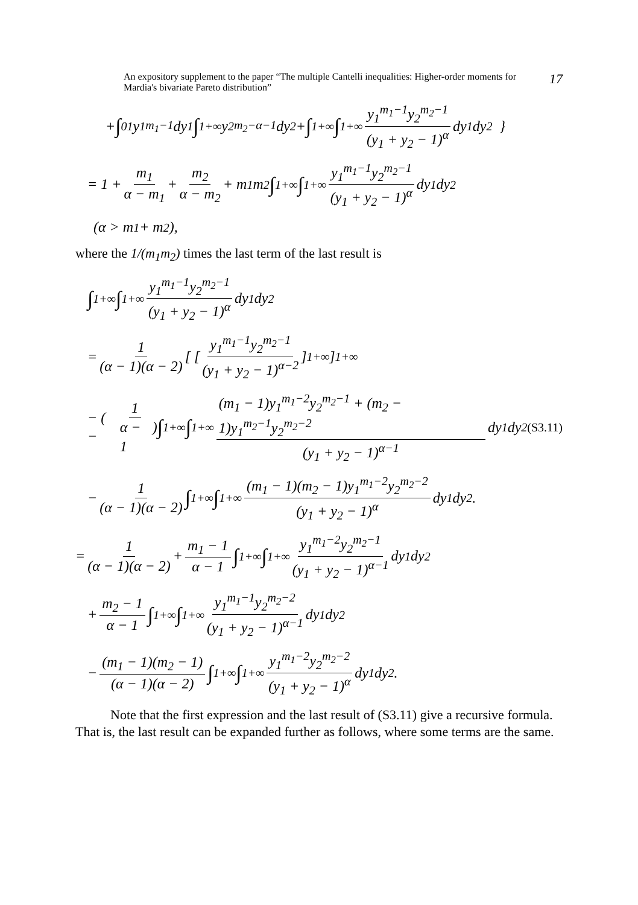An expository supplement to the paper “The multiple Cantelli inequalities: Higher-order moments for Mardia's bivariate Pareto distribution” 17
+ ∫<sub>0</sub><sup>1</sup> y<sub>1</sub><sup>m<sub>1</sub>−1</sup>dy<sub>1</sub> ∫<sub>1</sub><sup>+∞</sup> y<sub>2</sub><sup>m<sub>2</sub>−α−1</sup>dy<sub>2</sub> + ∫<sub>1</sub><sup>+∞</sup> ∫<sub>1</sub><sup>+∞</sup> y<sub>1</sub><sup>m<sub>1</sub>−1</sup>y<sub>2</sub><sup>m<sub>2</sub>−1</sup> (y<sub>1</sub> + y<sub>2</sub> − 1)<sup>α</sup> dy<sub>1</sub>dy<sub>2</sub> }
= 1 + m<sub>1</sub> α − m<sub>1</sub> + m<sub>2</sub> α − m<sub>2</sub> + m<sub>1</sub>m<sub>2</sub> ∫<sub>1</sub><sup>+∞</sup> ∫<sub>1</sub><sup>+∞</sup> y<sub>1</sub><sup>m<sub>1</sub>−1</sup>y<sub>2</sub><sup>m<sub>2</sub>−1</sup> (y<sub>1</sub> + y<sub>2</sub> − 1)<sup>α</sup> dy<sub>1</sub>dy<sub>2</sub>
(α > m<sub>1</sub> + m<sub>2</sub>),
where the 1/(m<sub>1</sub>m<sub>2</sub>) times the last term of the last result is
∫<sub>1</sub><sup>+∞</sup> ∫<sub>1</sub><sup>+∞</sup> y<sub>1</sub><sup>m<sub>1</sub>−1</sup>y<sub>2</sub><sup>m<sub>2</sub>−1</sup> (y<sub>1</sub> + y<sub>2</sub> − 1)<sup>α</sup> dy<sub>1</sub>dy<sub>2</sub>
= 1 (α − 1)(α − 2) [ [ y<sub>1</sub><sup>m<sub>1</sub>−1</sup>y<sub>2</sub><sup>m<sub>2</sub>−1</sup> (y<sub>1</sub> + y<sub>2</sub> − 1)<sup>α−2</sup> ]<sub>1</sub><sup>+∞</sup> ]<sub>1</sub><sup>+∞</sup>
− ( − 1 α − 1 ) ∫<sub>1</sub><sup>+∞</sup> ∫<sub>1</sub><sup>+∞</sup> (m<sub>1</sub> − 1)y<sub>1</sub><sup>m<sub>1</sub>−2</sup>y<sub>2</sub><sup>m<sub>2</sub>−1</sup> + (m<sub>2</sub> − 1)y<sub>1</sub><sup>m<sub>2</sub>−1</sup>y<sub>2</sub><sup>m<sub>2</sub>−2</sup> (y<sub>1</sub> + y<sub>2</sub> − 1)<sup>α−1</sup> dy<sub>1</sub>dy<sub>2</sub> (S3.11)
− 1 (α − 1)(α − 2) ∫<sub>1</sub><sup>+∞</sup> ∫<sub>1</sub><sup>+∞</sup> (m<sub>1</sub> − 1)(m<sub>2</sub> − 1)y<sub>1</sub><sup>m<sub>1</sub>−2</sup>y<sub>2</sub><sup>m<sub>2</sub>−2</sup> (y<sub>1</sub> + y<sub>2</sub> − 1)<sup>α</sup> dy<sub>1</sub>dy<sub>2</sub>.
= 1 (α − 1)(α − 2) + m<sub>1</sub> − 1 α − 1 ∫<sub>1</sub><sup>+∞</sup> ∫<sub>1</sub><sup>+∞</sup> y<sub>1</sub><sup>m<sub>1</sub>−2</sup>y<sub>2</sub><sup>m<sub>2</sub>−1</sup> (y<sub>1</sub> + y<sub>2</sub> − 1)<sup>α−1</sup> dy<sub>1</sub>dy<sub>2</sub>
+ m<sub>2</sub> − 1 α − 1 ∫<sub>1</sub><sup>+∞</sup> ∫<sub>1</sub><sup>+∞</sup> y<sub>1</sub><sup>m<sub>1</sub>−1</sup>y<sub>2</sub><sup>m<sub>2</sub>−2</sup> (y<sub>1</sub> + y<sub>2</sub> − 1)<sup>α−1</sup> dy<sub>1</sub>dy<sub>2</sub>
− (m<sub>1</sub> − 1)(m<sub>2</sub> − 1) (α − 1)(α − 2) ∫<sub>1</sub><sup>+∞</sup> ∫<sub>1</sub><sup>+∞</sup> y<sub>1</sub><sup>m<sub>1</sub>−2</sup>y<sub>2</sub><sup>m<sub>2</sub>−2</sup> (y<sub>1</sub> + y<sub>2</sub> − 1)<sup>α</sup> dy<sub>1</sub>dy<sub>2</sub>.
Note that the first expression and the last result of (S3.11) give a recursive formula. That is, the last result can be expanded further as follows, where some terms are the same.